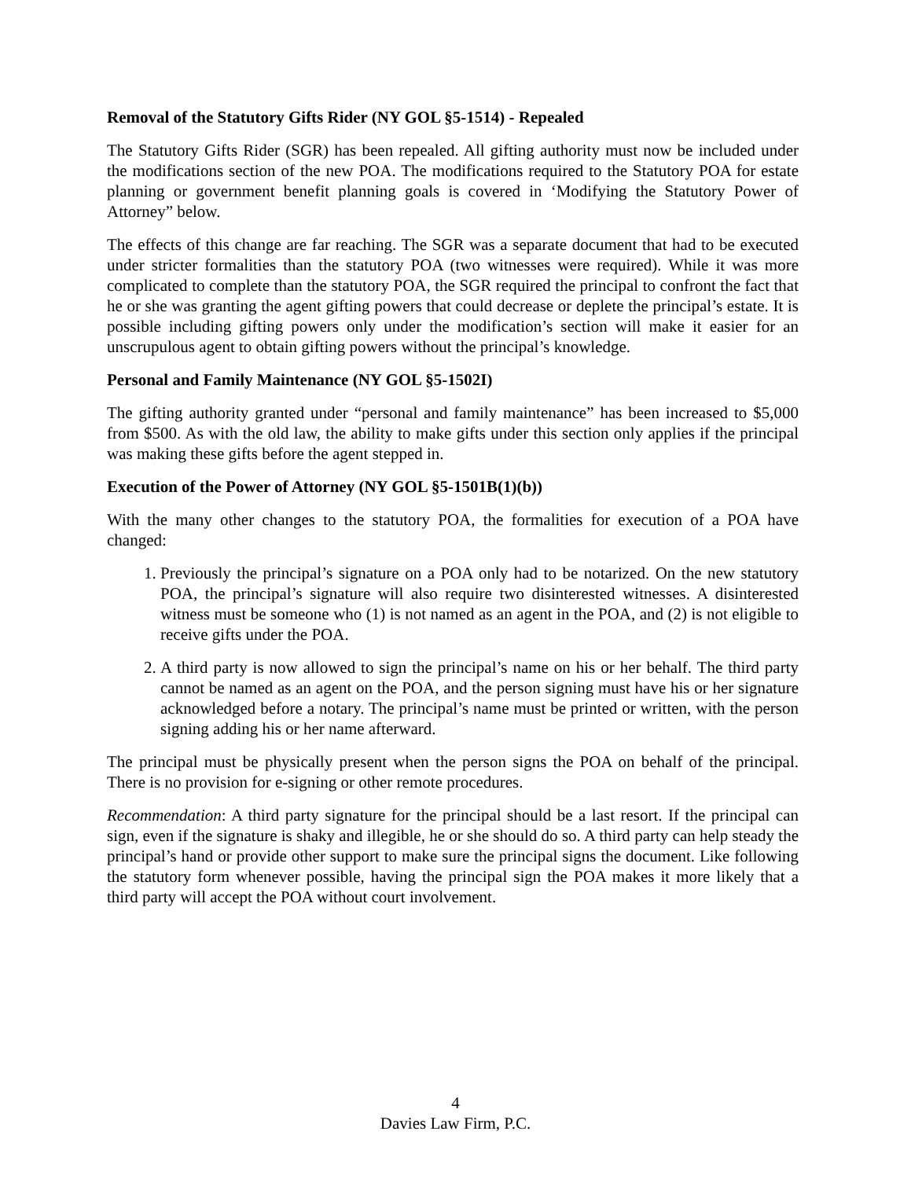Removal of the Statutory Gifts Rider (NY GOL §5-1514) - Repealed
The Statutory Gifts Rider (SGR) has been repealed. All gifting authority must now be included under the modifications section of the new POA. The modifications required to the Statutory POA for estate planning or government benefit planning goals is covered in ‘Modifying the Statutory Power of Attorney” below.
The effects of this change are far reaching. The SGR was a separate document that had to be executed under stricter formalities than the statutory POA (two witnesses were required). While it was more complicated to complete than the statutory POA, the SGR required the principal to confront the fact that he or she was granting the agent gifting powers that could decrease or deplete the principal’s estate. It is possible including gifting powers only under the modification’s section will make it easier for an unscrupulous agent to obtain gifting powers without the principal’s knowledge.
Personal and Family Maintenance (NY GOL §5-1502I)
The gifting authority granted under “personal and family maintenance” has been increased to $5,000 from $500. As with the old law, the ability to make gifts under this section only applies if the principal was making these gifts before the agent stepped in.
Execution of the Power of Attorney (NY GOL §5-1501B(1)(b))
With the many other changes to the statutory POA, the formalities for execution of a POA have changed:
1. Previously the principal’s signature on a POA only had to be notarized. On the new statutory POA, the principal’s signature will also require two disinterested witnesses. A disinterested witness must be someone who (1) is not named as an agent in the POA, and (2) is not eligible to receive gifts under the POA.
2. A third party is now allowed to sign the principal’s name on his or her behalf. The third party cannot be named as an agent on the POA, and the person signing must have his or her signature acknowledged before a notary. The principal’s name must be printed or written, with the person signing adding his or her name afterward.
The principal must be physically present when the person signs the POA on behalf of the principal. There is no provision for e-signing or other remote procedures.
Recommendation: A third party signature for the principal should be a last resort. If the principal can sign, even if the signature is shaky and illegible, he or she should do so. A third party can help steady the principal’s hand or provide other support to make sure the principal signs the document. Like following the statutory form whenever possible, having the principal sign the POA makes it more likely that a third party will accept the POA without court involvement.
4
Davies Law Firm, P.C.